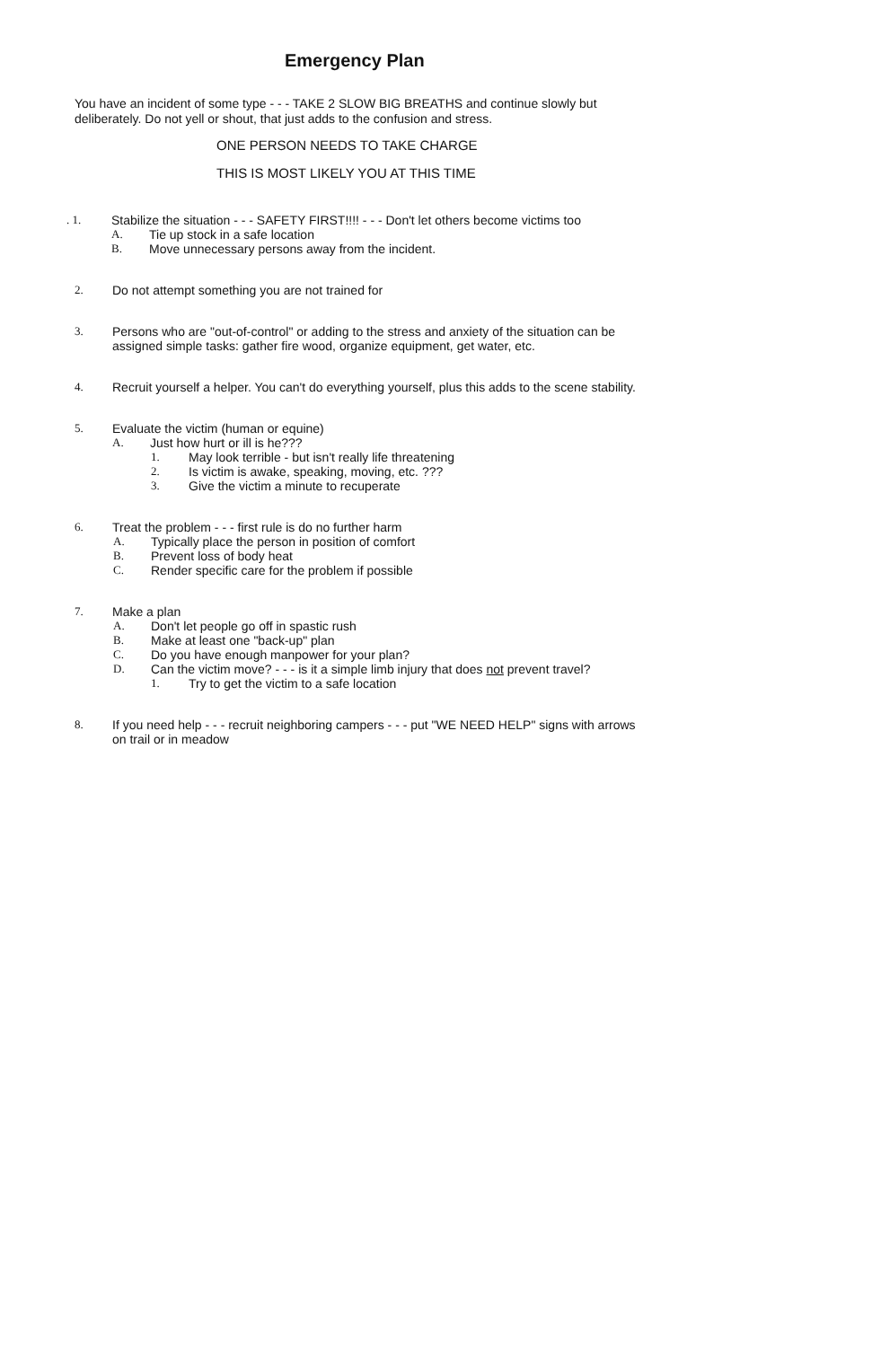Emergency Plan
You have an incident of some type - - - TAKE 2 SLOW BIG BREATHS and continue slowly but deliberately. Do not yell or shout, that just adds to the confusion and stress.
ONE PERSON NEEDS TO TAKE CHARGE
THIS IS MOST LIKELY YOU AT THIS TIME
. 1. Stabilize the situation - - - SAFETY FIRST!!!! - - - Don't let others become victims too
A. Tie up stock in a safe location
B. Move unnecessary persons away from the incident.
2. Do not attempt something you are not trained for
3. Persons who are "out-of-control" or adding to the stress and anxiety of the situation can be assigned simple tasks: gather fire wood, organize equipment, get water, etc.
4. Recruit yourself a helper. You can't do everything yourself, plus this adds to the scene stability.
5. Evaluate the victim (human or equine)
A. Just how hurt or ill is he???
1. May look terrible - but isn't really life threatening
2. Is victim is awake, speaking, moving, etc. ???
3. Give the victim a minute to recuperate
6. Treat the problem - - - first rule is do no further harm
A. Typically place the person in position of comfort
B. Prevent loss of body heat
C. Render specific care for the problem if possible
7. Make a plan
A. Don't let people go off in spastic rush
B. Make at least one "back-up" plan
C. Do you have enough manpower for your plan?
D. Can the victim move? - - - is it a simple limb injury that does not prevent travel?
1. Try to get the victim to a safe location
8. If you need help - - - recruit neighboring campers - - - put "WE NEED HELP" signs with arrows on trail or in meadow